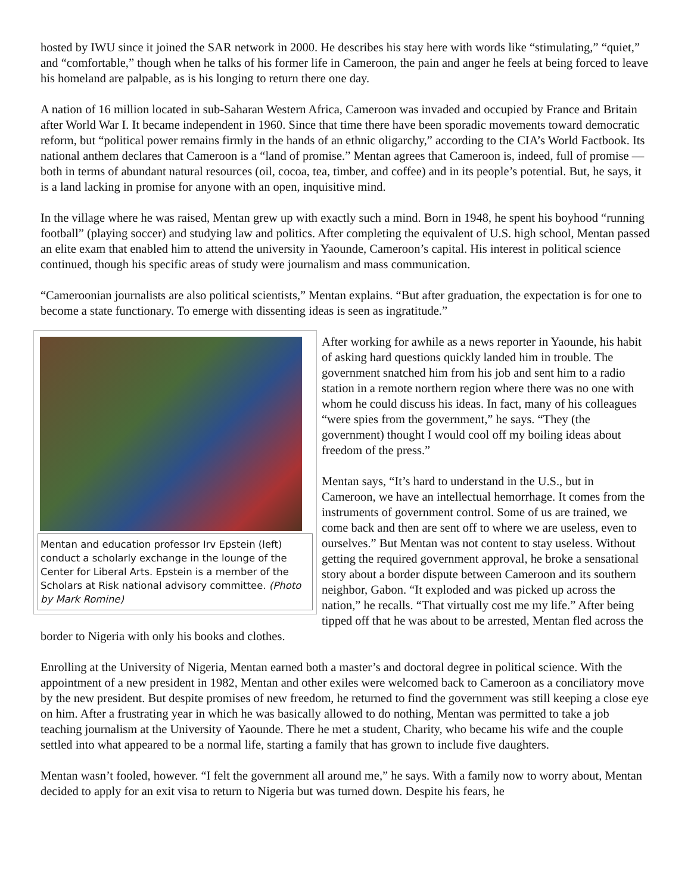hosted by IWU since it joined the SAR network in 2000. He describes his stay here with words like “stimulating,” “quiet,” and “comfortable,” though when he talks of his former life in Cameroon, the pain and anger he feels at being forced to leave his homeland are palpable, as is his longing to return there one day.
A nation of 16 million located in sub-Saharan Western Africa, Cameroon was invaded and occupied by France and Britain after World War I. It became independent in 1960. Since that time there have been sporadic movements toward democratic reform, but “political power remains firmly in the hands of an ethnic oligarchy,” according to the CIA’s World Factbook. Its national anthem declares that Cameroon is a “land of promise.” Mentan agrees that Cameroon is, indeed, full of promise — both in terms of abundant natural resources (oil, cocoa, tea, timber, and coffee) and in its people’s potential. But, he says, it is a land lacking in promise for anyone with an open, inquisitive mind.
In the village where he was raised, Mentan grew up with exactly such a mind. Born in 1948, he spent his boyhood “running football” (playing soccer) and studying law and politics. After completing the equivalent of U.S. high school, Mentan passed an elite exam that enabled him to attend the university in Yaounde, Cameroon’s capital. His interest in political science continued, though his specific areas of study were journalism and mass communication.
“Cameroonian journalists are also political scientists,” Mentan explains. “But after graduation, the expectation is for one to become a state functionary. To emerge with dissenting ideas is seen as ingratitude.”
Mentan and education professor Irv Epstein (left) conduct a scholarly exchange in the lounge of the Center for Liberal Arts. Epstein is a member of the Scholars at Risk national advisory committee. (Photo by Mark Romine)
After working for awhile as a news reporter in Yaounde, his habit of asking hard questions quickly landed him in trouble. The government snatched him from his job and sent him to a radio station in a remote northern region where there was no one with whom he could discuss his ideas. In fact, many of his colleagues “were spies from the government,” he says. “They (the government) thought I would cool off my boiling ideas about freedom of the press.”
Mentan says, “It’s hard to understand in the U.S., but in Cameroon, we have an intellectual hemorrhage. It comes from the instruments of government control. Some of us are trained, we come back and then are sent off to where we are useless, even to ourselves.” But Mentan was not content to stay useless. Without getting the required government approval, he broke a sensational story about a border dispute between Cameroon and its southern neighbor, Gabon. “It exploded and was picked up across the nation,” he recalls. “That virtually cost me my life.” After being tipped off that he was about to be arrested, Mentan fled across the border to Nigeria with only his books and clothes.
Enrolling at the University of Nigeria, Mentan earned both a master’s and doctoral degree in political science. With the appointment of a new president in 1982, Mentan and other exiles were welcomed back to Cameroon as a conciliatory move by the new president. But despite promises of new freedom, he returned to find the government was still keeping a close eye on him. After a frustrating year in which he was basically allowed to do nothing, Mentan was permitted to take a job teaching journalism at the University of Yaounde. There he met a student, Charity, who became his wife and the couple settled into what appeared to be a normal life, starting a family that has grown to include five daughters.
Mentan wasn’t fooled, however. “I felt the government all around me,” he says. With a family now to worry about, Mentan decided to apply for an exit visa to return to Nigeria but was turned down. Despite his fears, he